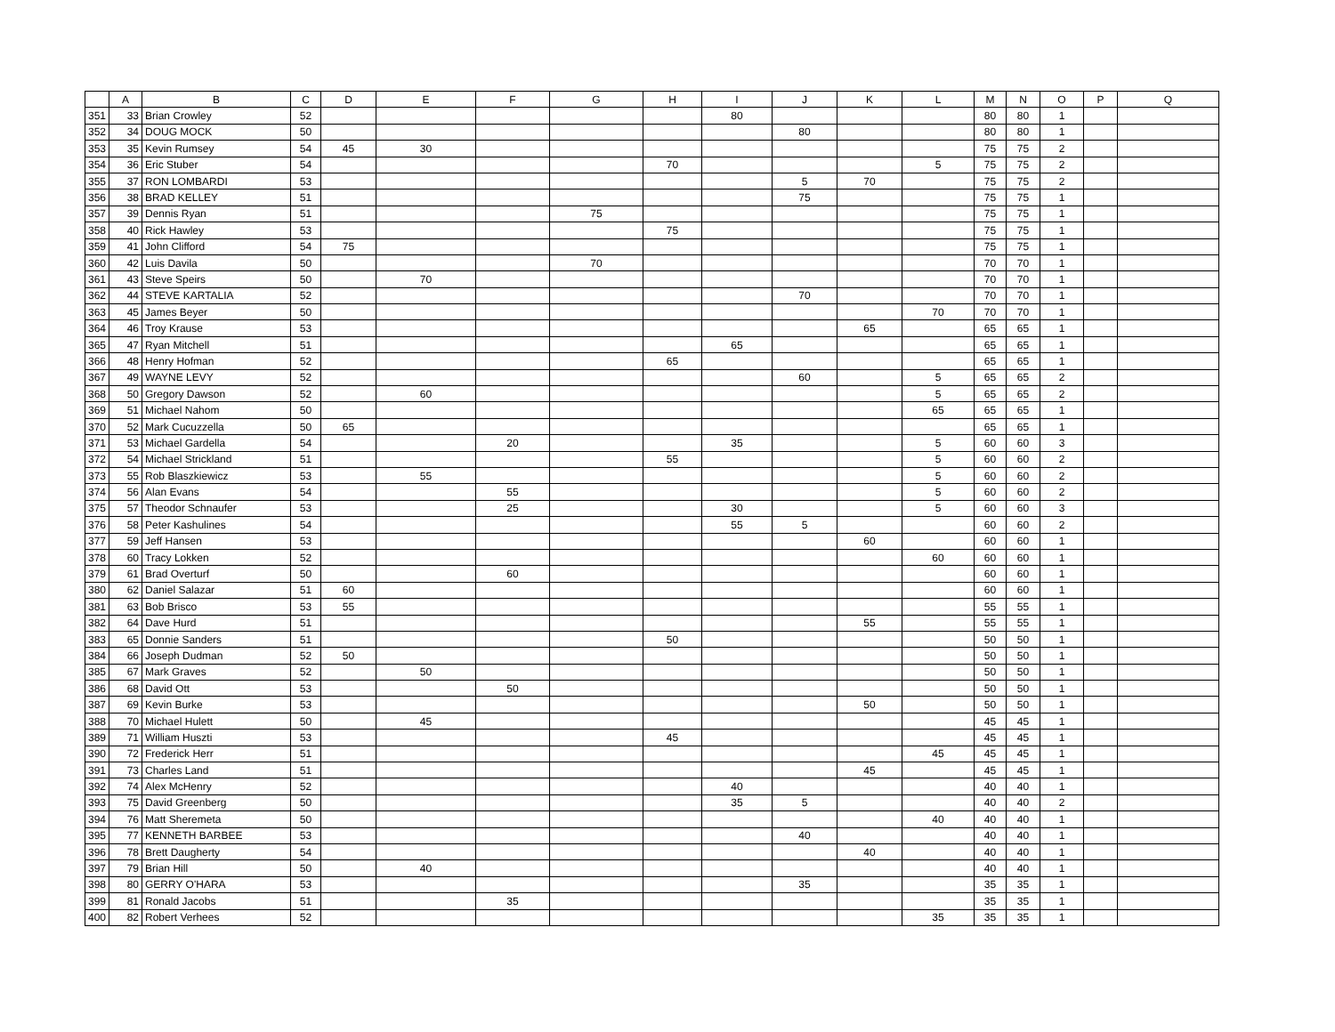| | A | B | C | D | E | F | G | H | I | J | K | L | M | N | O | P | Q |
| --- | --- | --- | --- | --- | --- | --- | --- | --- | --- | --- | --- | --- | --- | --- | --- | --- | --- |
| 351 | 33 | Brian Crowley | 52 | | | | | | 80 | | | | 80 | 80 | 1 | | |
| 352 | 34 | DOUG MOCK | 50 | | | | | | | 80 | | | 80 | 80 | 1 | | |
| 353 | 35 | Kevin Rumsey | 54 | 45 | 30 | | | | | | | | 75 | 75 | 2 | | |
| 354 | 36 | Eric Stuber | 54 | | | | | 70 | | | | 5 | 75 | 75 | 2 | | |
| 355 | 37 | RON LOMBARDI | 53 | | | | | | | 5 | 70 | | 75 | 75 | 2 | | |
| 356 | 38 | BRAD KELLEY | 51 | | | | | | | 75 | | | 75 | 75 | 1 | | |
| 357 | 39 | Dennis Ryan | 51 | | | | 75 | | | | | | 75 | 75 | 1 | | |
| 358 | 40 | Rick Hawley | 53 | | | | | 75 | | | | | 75 | 75 | 1 | | |
| 359 | 41 | John Clifford | 54 | 75 | | | | | | | | | 75 | 75 | 1 | | |
| 360 | 42 | Luis Davila | 50 | | | | 70 | | | | | | 70 | 70 | 1 | | |
| 361 | 43 | Steve Speirs | 50 | | 70 | | | | | | | | 70 | 70 | 1 | | |
| 362 | 44 | STEVE KARTALIA | 52 | | | | | | | 70 | | | 70 | 70 | 1 | | |
| 363 | 45 | James Beyer | 50 | | | | | | | | | 70 | 70 | 70 | 1 | | |
| 364 | 46 | Troy Krause | 53 | | | | | | | | 65 | | 65 | 65 | 1 | | |
| 365 | 47 | Ryan Mitchell | 51 | | | | | | 65 | | | | 65 | 65 | 1 | | |
| 366 | 48 | Henry Hofman | 52 | | | | | 65 | | | | | 65 | 65 | 1 | | |
| 367 | 49 | WAYNE LEVY | 52 | | | | | | | 60 | | 5 | 65 | 65 | 2 | | |
| 368 | 50 | Gregory Dawson | 52 | | 60 | | | | | | | 5 | 65 | 65 | 2 | | |
| 369 | 51 | Michael Nahom | 50 | | | | | | | | | 65 | 65 | 65 | 1 | | |
| 370 | 52 | Mark Cucuzzella | 50 | 65 | | | | | | | | | 65 | 65 | 1 | | |
| 371 | 53 | Michael Gardella | 54 | | | 20 | | | 35 | | | 5 | 60 | 60 | 3 | | |
| 372 | 54 | Michael Strickland | 51 | | | | | 55 | | | | 5 | 60 | 60 | 2 | | |
| 373 | 55 | Rob Blaszkiewicz | 53 | | 55 | | | | | | | 5 | 60 | 60 | 2 | | |
| 374 | 56 | Alan Evans | 54 | | | 55 | | | | | | 5 | 60 | 60 | 2 | | |
| 375 | 57 | Theodor Schnaufer | 53 | | | 25 | | | 30 | | | 5 | 60 | 60 | 3 | | |
| 376 | 58 | Peter Kashulines | 54 | | | | | | 55 | 5 | | | 60 | 60 | 2 | | |
| 377 | 59 | Jeff Hansen | 53 | | | | | | | | 60 | | 60 | 60 | 1 | | |
| 378 | 60 | Tracy Lokken | 52 | | | | | | | | | 60 | 60 | 60 | 1 | | |
| 379 | 61 | Brad Overturf | 50 | | | 60 | | | | | | | 60 | 60 | 1 | | |
| 380 | 62 | Daniel Salazar | 51 | 60 | | | | | | | | | 60 | 60 | 1 | | |
| 381 | 63 | Bob Brisco | 53 | 55 | | | | | | | | | 55 | 55 | 1 | | |
| 382 | 64 | Dave Hurd | 51 | | | | | | | | 55 | | 55 | 55 | 1 | | |
| 383 | 65 | Donnie Sanders | 51 | | | | | 50 | | | | | 50 | 50 | 1 | | |
| 384 | 66 | Joseph Dudman | 52 | 50 | | | | | | | | | 50 | 50 | 1 | | |
| 385 | 67 | Mark Graves | 52 | | 50 | | | | | | | | 50 | 50 | 1 | | |
| 386 | 68 | David Ott | 53 | | | 50 | | | | | | | 50 | 50 | 1 | | |
| 387 | 69 | Kevin Burke | 53 | | | | | | | | 50 | | 50 | 50 | 1 | | |
| 388 | 70 | Michael Hulett | 50 | | 45 | | | | | | | | 45 | 45 | 1 | | |
| 389 | 71 | William Huszti | 53 | | | | | 45 | | | | | 45 | 45 | 1 | | |
| 390 | 72 | Frederick Herr | 51 | | | | | | | | | 45 | 45 | 45 | 1 | | |
| 391 | 73 | Charles Land | 51 | | | | | | | | 45 | | 45 | 45 | 1 | | |
| 392 | 74 | Alex McHenry | 52 | | | | | | 40 | | | | 40 | 40 | 1 | | |
| 393 | 75 | David Greenberg | 50 | | | | | | 35 | 5 | | | 40 | 40 | 2 | | |
| 394 | 76 | Matt Sheremeta | 50 | | | | | | | | | 40 | 40 | 40 | 1 | | |
| 395 | 77 | KENNETH BARBEE | 53 | | | | | | | 40 | | | 40 | 40 | 1 | | |
| 396 | 78 | Brett Daugherty | 54 | | | | | | | | 40 | | 40 | 40 | 1 | | |
| 397 | 79 | Brian Hill | 50 | | 40 | | | | | | | | 40 | 40 | 1 | | |
| 398 | 80 | GERRY O'HARA | 53 | | | | | | | 35 | | | 35 | 35 | 1 | | |
| 399 | 81 | Ronald Jacobs | 51 | | | 35 | | | | | | | 35 | 35 | 1 | | |
| 400 | 82 | Robert Verhees | 52 | | | | | | | | | 35 | 35 | 35 | 1 | | |